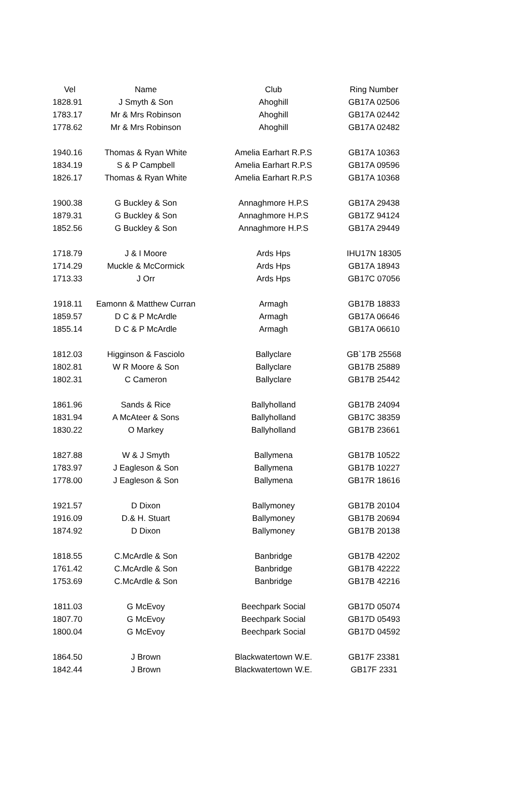| Vel | Name | Club | Ring Number |
| --- | --- | --- | --- |
| 1828.91 | J Smyth & Son | Ahoghill | GB17A 02506 |
| 1783.17 | Mr & Mrs Robinson | Ahoghill | GB17A 02442 |
| 1778.62 | Mr & Mrs Robinson | Ahoghill | GB17A 02482 |
| 1940.16 | Thomas & Ryan White | Amelia Earhart R.P.S | GB17A 10363 |
| 1834.19 | S & P Campbell | Amelia Earhart R.P.S | GB17A 09596 |
| 1826.17 | Thomas & Ryan White | Amelia Earhart R.P.S | GB17A 10368 |
| 1900.38 | G Buckley & Son | Annaghmore H.P.S | GB17A 29438 |
| 1879.31 | G Buckley & Son | Annaghmore H.P.S | GB17Z 94124 |
| 1852.56 | G Buckley & Son | Annaghmore H.P.S | GB17A 29449 |
| 1718.79 | J & I Moore | Ards Hps | IHU17N 18305 |
| 1714.29 | Muckle & McCormick | Ards Hps | GB17A 18943 |
| 1713.33 | J Orr | Ards Hps | GB17C 07056 |
| 1918.11 | Eamonn & Matthew Curran | Armagh | GB17B 18833 |
| 1859.57 | D C & P McArdle | Armagh | GB17A 06646 |
| 1855.14 | D C & P McArdle | Armagh | GB17A 06610 |
| 1812.03 | Higginson & Fasciolo | Ballyclare | GB`17B 25568 |
| 1802.81 | W R Moore & Son | Ballyclare | GB17B 25889 |
| 1802.31 | C Cameron | Ballyclare | GB17B 25442 |
| 1861.96 | Sands & Rice | Ballyholland | GB17B 24094 |
| 1831.94 | A McAteer & Sons | Ballyholland | GB17C 38359 |
| 1830.22 | O Markey | Ballyholland | GB17B 23661 |
| 1827.88 | W & J Smyth | Ballymena | GB17B 10522 |
| 1783.97 | J Eagleson & Son | Ballymena | GB17B 10227 |
| 1778.00 | J Eagleson & Son | Ballymena | GB17R 18616 |
| 1921.57 | D Dixon | Ballymoney | GB17B 20104 |
| 1916.09 | D.& H. Stuart | Ballymoney | GB17B 20694 |
| 1874.92 | D Dixon | Ballymoney | GB17B 20138 |
| 1818.55 | C.McArdle & Son | Banbridge | GB17B 42202 |
| 1761.42 | C.McArdle & Son | Banbridge | GB17B 42222 |
| 1753.69 | C.McArdle & Son | Banbridge | GB17B 42216 |
| 1811.03 | G McEvoy | Beechpark Social | GB17D 05074 |
| 1807.70 | G McEvoy | Beechpark Social | GB17D 05493 |
| 1800.04 | G McEvoy | Beechpark Social | GB17D 04592 |
| 1864.50 | J Brown | Blackwatertown W.E. | GB17F 23381 |
| 1842.44 | J Brown | Blackwatertown W.E. | GB17F 2331 |